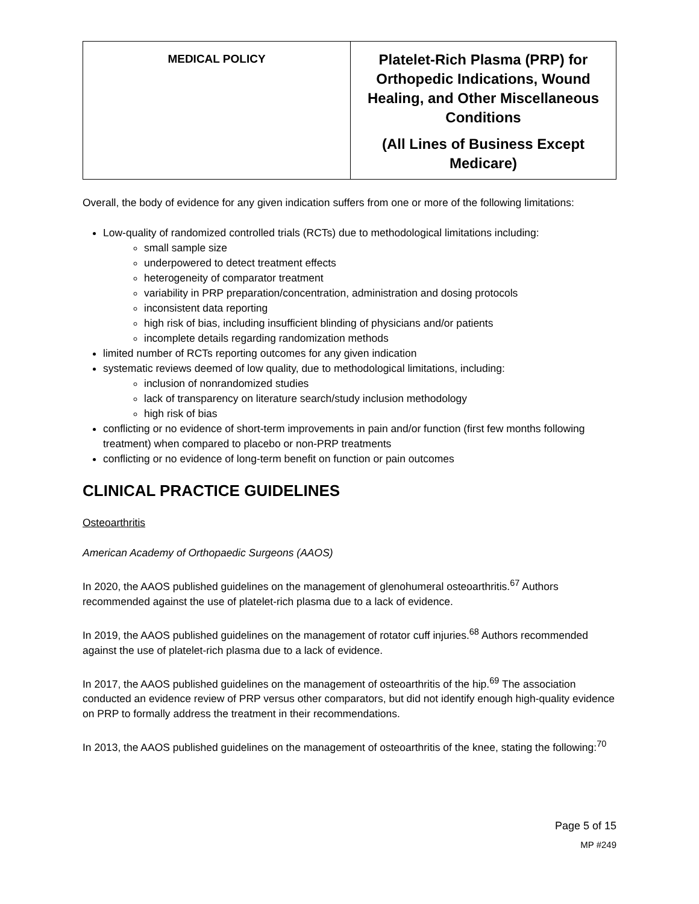| MEDICAL POLICY | Platelet-Rich Plasma (PRP) for Orthopedic Indications, Wound Healing, and Other Miscellaneous Conditions (All Lines of Business Except Medicare) |
Overall, the body of evidence for any given indication suffers from one or more of the following limitations:
Low-quality of randomized controlled trials (RCTs) due to methodological limitations including:
small sample size
underpowered to detect treatment effects
heterogeneity of comparator treatment
variability in PRP preparation/concentration, administration and dosing protocols
inconsistent data reporting
high risk of bias, including insufficient blinding of physicians and/or patients
incomplete details regarding randomization methods
limited number of RCTs reporting outcomes for any given indication
systematic reviews deemed of low quality, due to methodological limitations, including:
inclusion of nonrandomized studies
lack of transparency on literature search/study inclusion methodology
high risk of bias
conflicting or no evidence of short-term improvements in pain and/or function (first few months following treatment) when compared to placebo or non-PRP treatments
conflicting or no evidence of long-term benefit on function or pain outcomes
CLINICAL PRACTICE GUIDELINES
Osteoarthritis
American Academy of Orthopaedic Surgeons (AAOS)
In 2020, the AAOS published guidelines on the management of glenohumeral osteoarthritis.<sup>67</sup> Authors recommended against the use of platelet-rich plasma due to a lack of evidence.
In 2019, the AAOS published guidelines on the management of rotator cuff injuries.<sup>68</sup> Authors recommended against the use of platelet-rich plasma due to a lack of evidence.
In 2017, the AAOS published guidelines on the management of osteoarthritis of the hip.<sup>69</sup> The association conducted an evidence review of PRP versus other comparators, but did not identify enough high-quality evidence on PRP to formally address the treatment in their recommendations.
In 2013, the AAOS published guidelines on the management of osteoarthritis of the knee, stating the following:<sup>70</sup>
Page 5 of 15
MP #249